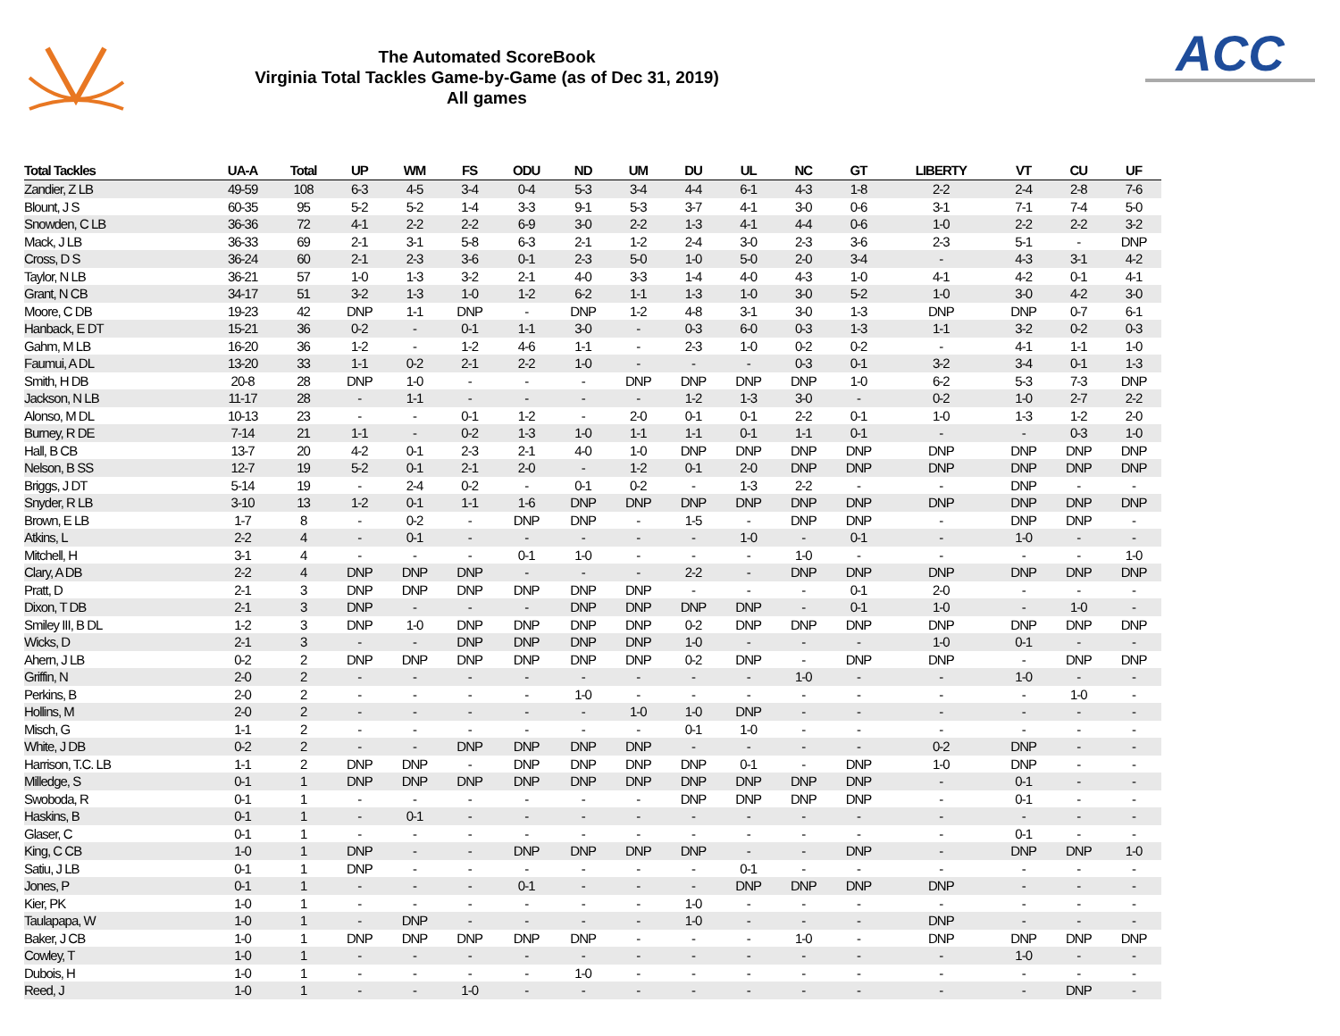The Automated ScoreBook
Virginia Total Tackles Game-by-Game (as of Dec 31, 2019)
All games
ACC
| Total Tackles | UA-A | Total | UP | WM | FS | ODU | ND | UM | DU | UL | NC | GT | LIBERTY | VT | CU | UF |
| --- | --- | --- | --- | --- | --- | --- | --- | --- | --- | --- | --- | --- | --- | --- | --- | --- |
| Zandier, Z LB | 49-59 | 108 | 6-3 | 4-5 | 3-4 | 0-4 | 5-3 | 3-4 | 4-4 | 6-1 | 4-3 | 1-8 | 2-2 | 2-4 | 2-8 | 7-6 |
| Blount, J S | 60-35 | 95 | 5-2 | 5-2 | 1-4 | 3-3 | 9-1 | 5-3 | 3-7 | 4-1 | 3-0 | 0-6 | 3-1 | 7-1 | 7-4 | 5-0 |
| Snowden, C LB | 36-36 | 72 | 4-1 | 2-2 | 2-2 | 6-9 | 3-0 | 2-2 | 1-3 | 4-1 | 4-4 | 0-6 | 1-0 | 2-2 | 2-2 | 3-2 |
| Mack, J LB | 36-33 | 69 | 2-1 | 3-1 | 5-8 | 6-3 | 2-1 | 1-2 | 2-4 | 3-0 | 2-3 | 3-6 | 2-3 | 5-1 | - | DNP |
| Cross, D S | 36-24 | 60 | 2-1 | 2-3 | 3-6 | 0-1 | 2-3 | 5-0 | 1-0 | 5-0 | 2-0 | 3-4 | - | 4-3 | 3-1 | 4-2 |
| Taylor, N LB | 36-21 | 57 | 1-0 | 1-3 | 3-2 | 2-1 | 4-0 | 3-3 | 1-4 | 4-0 | 4-3 | 1-0 | 4-1 | 4-2 | 0-1 | 4-1 |
| Grant, N CB | 34-17 | 51 | 3-2 | 1-3 | 1-0 | 1-2 | 6-2 | 1-1 | 1-3 | 1-0 | 3-0 | 5-2 | 1-0 | 3-0 | 4-2 | 3-0 |
| Moore, C DB | 19-23 | 42 | DNP | 1-1 | DNP | - | DNP | 1-2 | 4-8 | 3-1 | 3-0 | 1-3 | DNP | DNP | 0-7 | 6-1 |
| Hanback, E DT | 15-21 | 36 | 0-2 | - | 0-1 | 1-1 | 3-0 | - | 0-3 | 6-0 | 0-3 | 1-3 | 1-1 | 3-2 | 0-2 | 0-3 |
| Gahm, M LB | 16-20 | 36 | 1-2 | - | 1-2 | 4-6 | 1-1 | - | 2-3 | 1-0 | 0-2 | 0-2 | - | 4-1 | 1-1 | 1-0 |
| Faumui, A DL | 13-20 | 33 | 1-1 | 0-2 | 2-1 | 2-2 | 1-0 | - | - | - | 0-3 | 0-1 | 3-2 | 3-4 | 0-1 | 1-3 |
| Smith, H DB | 20-8 | 28 | DNP | 1-0 | - | - | - | DNP | DNP | DNP | DNP | 1-0 | 6-2 | 5-3 | 7-3 | DNP |
| Jackson, N LB | 11-17 | 28 | - | 1-1 | - | - | - | - | 1-2 | 1-3 | 3-0 | - | 0-2 | 1-0 | 2-7 | 2-2 |
| Alonso, M DL | 10-13 | 23 | - | - | 0-1 | 1-2 | - | 2-0 | 0-1 | 0-1 | 2-2 | 0-1 | 1-0 | 1-3 | 1-2 | 2-0 |
| Burney, R DE | 7-14 | 21 | 1-1 | - | 0-2 | 1-3 | 1-0 | 1-1 | 1-1 | 0-1 | 1-1 | 0-1 | - | - | 0-3 | 1-0 |
| Hall, B CB | 13-7 | 20 | 4-2 | 0-1 | 2-3 | 2-1 | 4-0 | 1-0 | DNP | DNP | DNP | DNP | DNP | DNP | DNP | DNP |
| Nelson, B SS | 12-7 | 19 | 5-2 | 0-1 | 2-1 | 2-0 | - | 1-2 | 0-1 | 2-0 | DNP | DNP | DNP | DNP | DNP | DNP |
| Briggs, J DT | 5-14 | 19 | - | 2-4 | 0-2 | - | 0-1 | 0-2 | - | 1-3 | 2-2 | - | - | DNP | - | - |
| Snyder, R LB | 3-10 | 13 | 1-2 | 0-1 | 1-1 | 1-6 | DNP | DNP | DNP | DNP | DNP | DNP | DNP | DNP | DNP | DNP |
| Brown, E LB | 1-7 | 8 | - | 0-2 | - | DNP | DNP | - | 1-5 | - | DNP | DNP | - | DNP | DNP | - |
| Atkins, L | 2-2 | 4 | - | 0-1 | - | - | - | - | - | 1-0 | - | 0-1 | - | 1-0 | - | - |
| Mitchell, H | 3-1 | 4 | - | - | - | 0-1 | 1-0 | - | - | - | 1-0 | - | - | - | - | 1-0 |
| Clary, A DB | 2-2 | 4 | DNP | DNP | DNP | - | - | - | 2-2 | - | DNP | DNP | DNP | DNP | DNP | DNP |
| Pratt, D | 2-1 | 3 | DNP | DNP | DNP | DNP | DNP | DNP | - | - | - | 0-1 | 2-0 | - | - | - |
| Dixon, T DB | 2-1 | 3 | DNP | - | - | - | DNP | DNP | DNP | DNP | - | 0-1 | 1-0 | - | 1-0 | - |
| Smiley III, B DL | 1-2 | 3 | DNP | 1-0 | DNP | DNP | DNP | DNP | 0-2 | DNP | DNP | DNP | DNP | DNP | DNP | DNP |
| Wicks, D | 2-1 | 3 | - | - | DNP | DNP | DNP | DNP | 1-0 | - | - | - | 1-0 | 0-1 | - | - |
| Ahern, J LB | 0-2 | 2 | DNP | DNP | DNP | DNP | DNP | DNP | 0-2 | DNP | - | DNP | DNP | - | DNP | DNP |
| Griffin, N | 2-0 | 2 | - | - | - | - | - | - | - | - | 1-0 | - | - | 1-0 | - | - |
| Perkins, B | 2-0 | 2 | - | - | - | - | 1-0 | - | - | - | - | - | - | - | 1-0 | - |
| Hollins, M | 2-0 | 2 | - | - | - | - | - | 1-0 | 1-0 | DNP | - | - | - | - | - | - |
| Misch, G | 1-1 | 2 | - | - | - | - | - | - | 0-1 | 1-0 | - | - | - | - | - | - |
| White, J DB | 0-2 | 2 | - | - | DNP | DNP | DNP | DNP | - | - | - | - | 0-2 | DNP | - | - |
| Harrison, T.C. LB | 1-1 | 2 | DNP | DNP | - | DNP | DNP | DNP | DNP | 0-1 | - | DNP | 1-0 | DNP | - | - |
| Milledge, S | 0-1 | 1 | DNP | DNP | DNP | DNP | DNP | DNP | DNP | DNP | DNP | DNP | - | 0-1 | - | - |
| Swoboda, R | 0-1 | 1 | - | - | - | - | - | - | DNP | DNP | DNP | DNP | - | 0-1 | - | - |
| Haskins, B | 0-1 | 1 | - | 0-1 | - | - | - | - | - | - | - | - | - | - | - | - |
| Glaser, C | 0-1 | 1 | - | - | - | - | - | - | - | - | - | - | - | 0-1 | - | - |
| King, C CB | 1-0 | 1 | DNP | - | - | DNP | DNP | DNP | DNP | - | - | DNP | - | DNP | DNP | 1-0 |
| Satiu, J LB | 0-1 | 1 | DNP | - | - | - | - | - | - | 0-1 | - | - | - | - | - | - |
| Jones, P | 0-1 | 1 | - | - | - | 0-1 | - | - | - | DNP | DNP | DNP | DNP | - | - | - |
| Kier, PK | 1-0 | 1 | - | - | - | - | - | - | 1-0 | - | - | - | - | - | - | - |
| Taulapapa, W | 1-0 | 1 | - | DNP | - | - | - | - | 1-0 | - | - | - | DNP | - | - | - |
| Baker, J CB | 1-0 | 1 | DNP | DNP | DNP | DNP | DNP | - | - | - | 1-0 | - | DNP | DNP | DNP | DNP |
| Cowley, T | 1-0 | 1 | - | - | - | - | - | - | - | - | - | - | - | 1-0 | - | - |
| Dubois, H | 1-0 | 1 | - | - | - | - | 1-0 | - | - | - | - | - | - | - | - | - |
| Reed, J | 1-0 | 1 | - | - | 1-0 | - | - | - | - | - | - | - | - | - | DNP | - |